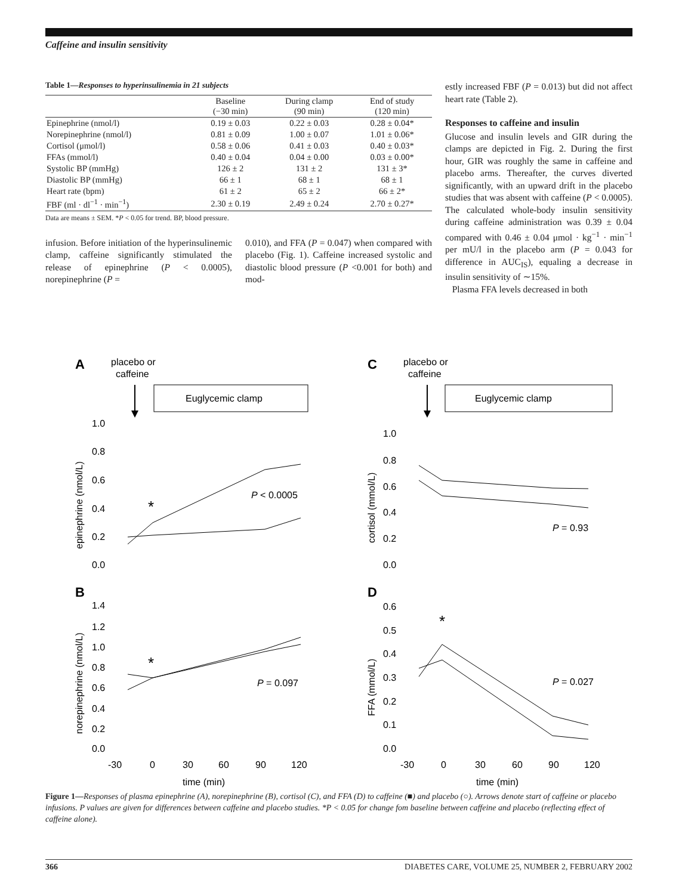Caffeine and insulin sensitivity
Table 1—Responses to hyperinsulinemia in 21 subjects
| | Baseline (−30 min) | During clamp (90 min) | End of study (120 min) |
| --- | --- | --- | --- |
| Epinephrine (nmol/l) | 0.19 ± 0.03 | 0.22 ± 0.03 | 0.28 ± 0.04* |
| Norepinephrine (nmol/l) | 0.81 ± 0.09 | 1.00 ± 0.07 | 1.01 ± 0.06* |
| Cortisol (μmol/l) | 0.58 ± 0.06 | 0.41 ± 0.03 | 0.40 ± 0.03* |
| FFAs (mmol/l) | 0.40 ± 0.04 | 0.04 ± 0.00 | 0.03 ± 0.00* |
| Systolic BP (mmHg) | 126 ± 2 | 131 ± 2 | 131 ± 3* |
| Diastolic BP (mmHg) | 66 ± 1 | 68 ± 1 | 68 ± 1 |
| Heart rate (bpm) | 61 ± 2 | 65 ± 2 | 66 ± 2* |
| FBF (ml · dl<sup>−1</sup> · min<sup>−1</sup>) | 2.30 ± 0.19 | 2.49 ± 0.24 | 2.70 ± 0.27* |
Data are means ± SEM. *P < 0.05 for trend. BP, blood pressure.
infusion. Before initiation of the hyperinsulinemic clamp, caffeine significantly stimulated the release of epinephrine (P < 0.0005), norepinephrine (P =
0.010), and FFA (P = 0.047) when compared with placebo (Fig. 1). Caffeine increased systolic and diastolic blood pressure (P <0.001 for both) and mod-
estly increased FBF (P = 0.013) but did not affect heart rate (Table 2).
Responses to caffeine and insulin
Glucose and insulin levels and GIR during the clamps are depicted in Fig. 2. During the first hour, GIR was roughly the same in caffeine and placebo arms. Thereafter, the curves diverted significantly, with an upward drift in the placebo studies that was absent with caffeine (P < 0.0005). The calculated whole-body insulin sensitivity during caffeine administration was 0.39 ± 0.04 compared with 0.46 ± 0.04 μmol · kg<sup>−1</sup> · min<sup>−1</sup> per mU/l in the placebo arm (P = 0.043 for difference in AUC<sub>IS</sub>), equaling a decrease in insulin sensitivity of ∼15%.
Plasma FFA levels decreased in both
A
placebo or
caffeine
Euglycemic clamp
1.0
0.8
0.6
0.4
0.2
0.0
epinephrine (nmol/L)
*
P < 0.0005
C
placebo or
caffeine
Euglycemic clamp
1.0
0.8
0.6
0.4
0.2
0.0
cortisol (mmol/L)
P = 0.93
B
1.4
1.2
1.0
0.8
0.6
0.4
0.2
0.0
norepinephrine (nmol/L)
*
P = 0.097
D
0.6
0.5
0.4
0.3
0.2
0.1
0.0
FFA (mmol/L)
*
P = 0.027
-30
0
30
60
90
120
-30
0
30
60
90
120
time (min)
time (min)
Figure 1—Responses of plasma epinephrine (A), norepinephrine (B), cortisol (C), and FFA (D) to caffeine (■) and placebo (○). Arrows denote start of caffeine or placebo infusions. P values are given for differences between caffeine and placebo studies. *P < 0.05 for change fom baseline between caffeine and placebo (reflecting effect of caffeine alone).
366 DIABETES CARE, VOLUME 25, NUMBER 2, FEBRUARY 2002